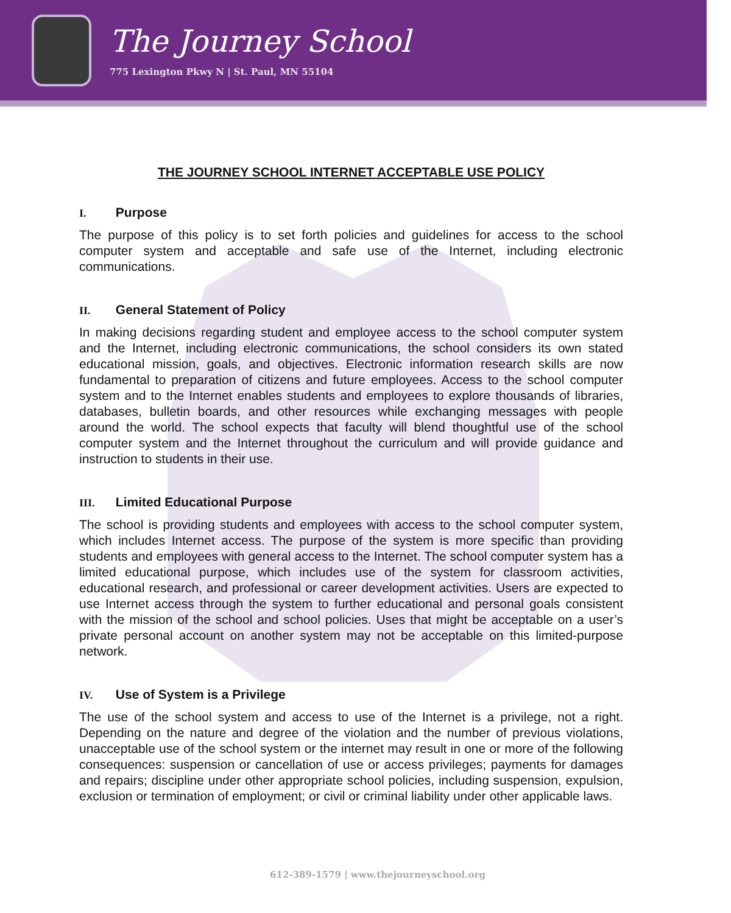The Journey School
775 Lexington Pkwy N | St. Paul, MN 55104
THE JOURNEY SCHOOL INTERNET ACCEPTABLE USE POLICY
I. Purpose
The purpose of this policy is to set forth policies and guidelines for access to the school computer system and acceptable and safe use of the Internet, including electronic communications.
II. General Statement of Policy
In making decisions regarding student and employee access to the school computer system and the Internet, including electronic communications, the school considers its own stated educational mission, goals, and objectives. Electronic information research skills are now fundamental to preparation of citizens and future employees. Access to the school computer system and to the Internet enables students and employees to explore thousands of libraries, databases, bulletin boards, and other resources while exchanging messages with people around the world. The school expects that faculty will blend thoughtful use of the school computer system and the Internet throughout the curriculum and will provide guidance and instruction to students in their use.
III. Limited Educational Purpose
The school is providing students and employees with access to the school computer system, which includes Internet access. The purpose of the system is more specific than providing students and employees with general access to the Internet. The school computer system has a limited educational purpose, which includes use of the system for classroom activities, educational research, and professional or career development activities. Users are expected to use Internet access through the system to further educational and personal goals consistent with the mission of the school and school policies. Uses that might be acceptable on a user’s private personal account on another system may not be acceptable on this limited-purpose network.
IV. Use of System is a Privilege
The use of the school system and access to use of the Internet is a privilege, not a right. Depending on the nature and degree of the violation and the number of previous violations, unacceptable use of the school system or the internet may result in one or more of the following consequences: suspension or cancellation of use or access privileges; payments for damages and repairs; discipline under other appropriate school policies, including suspension, expulsion, exclusion or termination of employment; or civil or criminal liability under other applicable laws.
612-389-1579 | www.thejourneyschool.org